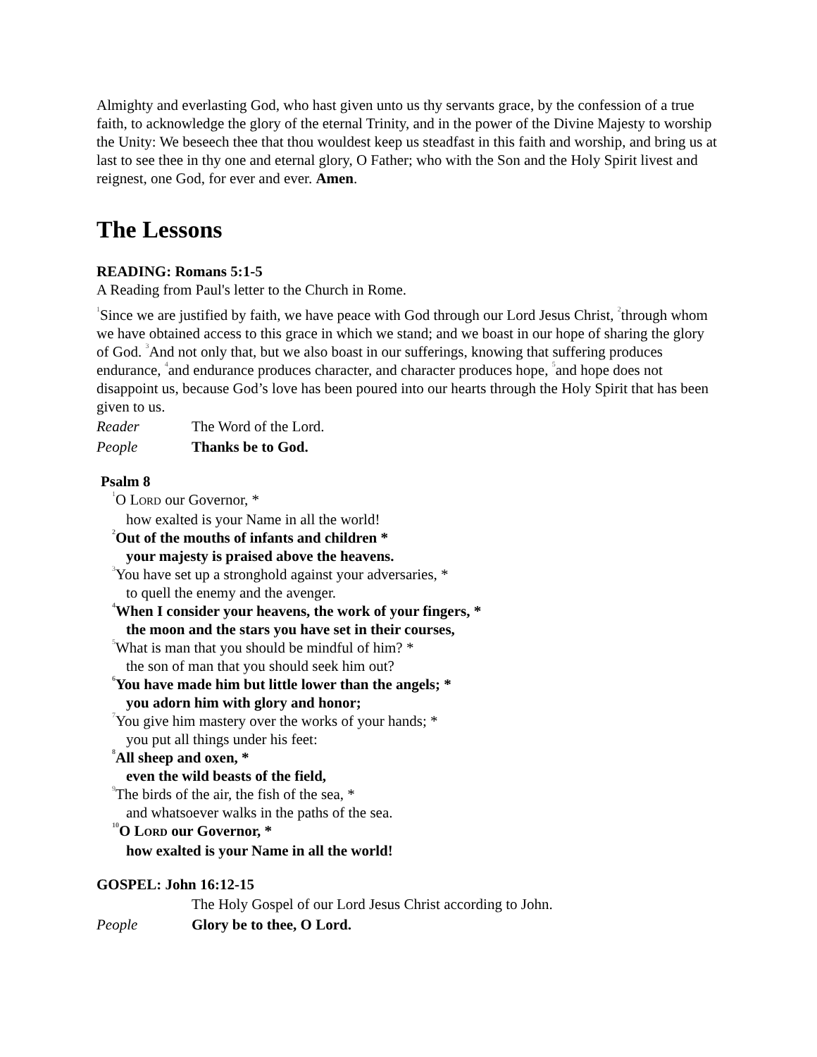Almighty and everlasting God, who hast given unto us thy servants grace, by the confession of a true faith, to acknowledge the glory of the eternal Trinity, and in the power of the Divine Majesty to worship the Unity: We beseech thee that thou wouldest keep us steadfast in this faith and worship, and bring us at last to see thee in thy one and eternal glory, O Father; who with the Son and the Holy Spirit livest and reignest, one God, for ever and ever. Amen.
The Lessons
READING: Romans 5:1-5
A Reading from Paul's letter to the Church in Rome.
<sup>1</sup> Since we are justified by faith, we have peace with God through our Lord Jesus Christ, <sup>2</sup>through whom we have obtained access to this grace in which we stand; and we boast in our hope of sharing the glory of God. <sup>3</sup>And not only that, but we also boast in our sufferings, knowing that suffering produces endurance, <sup>4</sup>and endurance produces character, and character produces hope, <sup>5</sup>and hope does not disappoint us, because God’s love has been poured into our hearts through the Holy Spirit that has been given to us.
Reader The Word of the Lord.
People Thanks be to God.
Psalm 8
<sup>1</sup> O LORD our Governor, *
how exalted is your Name in all the world!
<sup>2</sup> Out of the mouths of infants and children *
your majesty is praised above the heavens.
<sup>3</sup> You have set up a stronghold against your adversaries, *
to quell the enemy and the avenger.
<sup>4</sup> When I consider your heavens, the work of your fingers, *
the moon and the stars you have set in their courses,
<sup>5</sup> What is man that you should be mindful of him? *
the son of man that you should seek him out?
<sup>6</sup> You have made him but little lower than the angels; *
you adorn him with glory and honor;
<sup>7</sup> You give him mastery over the works of your hands; *
you put all things under his feet:
<sup>8</sup> All sheep and oxen, *
even the wild beasts of the field,
<sup>9</sup> The birds of the air, the fish of the sea, *
and whatsoever walks in the paths of the sea.
<sup>10</sup>O LORD our Governor, *
how exalted is your Name in all the world!
GOSPEL: John 16:12-15
The Holy Gospel of our Lord Jesus Christ according to John.
People Glory be to thee, O Lord.